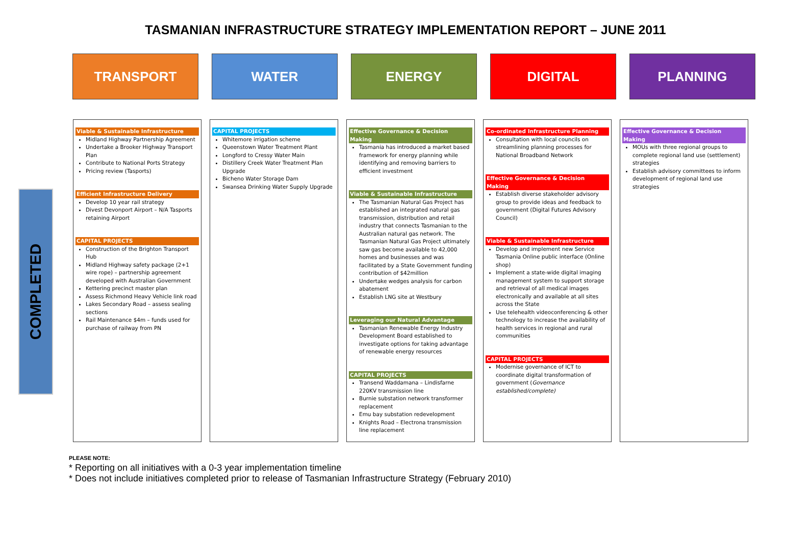TASMANIAN INFRASTRUCTURE STRATEGY IMPLEMENTATION REPORT – JUNE 2011
TRANSPORT WATER ENERGY DIGITAL PLANNING
COMPLETED
Viable & Sustainable Infrastructure
Midland Highway Partnership Agreement
Undertake a Brooker Highway Transport Plan
Contribute to National Ports Strategy
Pricing review (Tasports)
Efficient Infrastructure Delivery
Develop 10 year rail strategy
Divest Devonport Airport – N/A Tasports retaining Airport
CAPITAL PROJECTS
Construction of the Brighton Transport Hub
Midland Highway safety package (2+1 wire rope) – partnership agreement developed with Australian Government
Kettering precinct master plan
Assess Richmond Heavy Vehicle link road
Lakes Secondary Road – assess sealing sections
Rail Maintenance $4m – funds used for purchase of railway from PN
CAPITAL PROJECTS
Whitemore irrigation scheme
Queenstown Water Treatment Plant
Longford to Cressy Water Main
Distillery Creek Water Treatment Plan Upgrade
Bicheno Water Storage Dam
Swansea Drinking Water Supply Upgrade
Effective Governance & Decision Making
Tasmania has introduced a market based framework for energy planning while identifying and removing barriers to efficient investment
Viable & Sustainable Infrastructure
The Tasmanian Natural Gas Project has established an integrated natural gas transmission, distribution and retail industry that connects Tasmanian to the Australian natural gas network. The Tasmanian Natural Gas Project ultimately saw gas become available to 42,000 homes and businesses and was facilitated by a State Government funding contribution of $42million
Undertake wedges analysis for carbon abatement
Establish LNG site at Westbury
Leveraging our Natural Advantage
Tasmanian Renewable Energy Industry Development Board established to investigate options for taking advantage of renewable energy resources
CAPITAL PROJECTS
Transend Waddamana – Lindisfarne 220KV transmission line
Burnie substation network transformer replacement
Emu bay substation redevelopment
Knights Road – Electrona transmission line replacement
Co-ordinated Infrastructure Planning
Consultation with local councils on streamlining planning processes for National Broadband Network
Effective Governance & Decision Making
Establish diverse stakeholder advisory group to provide ideas and feedback to government (Digital Futures Advisory Council)
Viable & Sustainable Infrastructure
Develop and implement new Service Tasmania Online public interface (Online shop)
Implement a state-wide digital imaging management system to support storage and retrieval of all medical images electronically and available at all sites across the State
Use telehealth videoconferencing & other technology to increase the availability of health services in regional and rural communities
CAPITAL PROJECTS
Modernise governance of ICT to coordinate digital transformation of government (Governance established/complete)
Effective Governance & Decision Making
MOUs with three regional groups to complete regional land use (settlement) strategies
Establish advisory committees to inform development of regional land use strategies
PLEASE NOTE:
* Reporting on all initiatives with a 0-3 year implementation timeline
* Does not include initiatives completed prior to release of Tasmanian Infrastructure Strategy (February 2010)